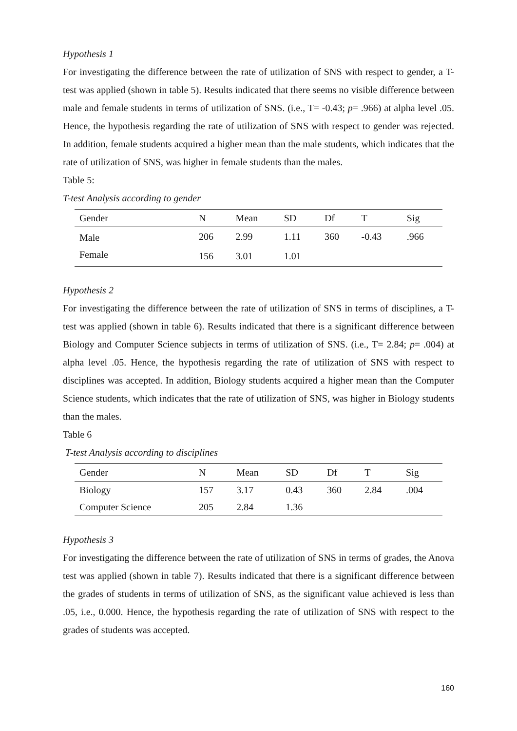Hypothesis 1
For investigating the difference between the rate of utilization of SNS with respect to gender, a T-test was applied (shown in table 5). Results indicated that there seems no visible difference between male and female students in terms of utilization of SNS. (i.e., T= -0.43; p= .966) at alpha level .05. Hence, the hypothesis regarding the rate of utilization of SNS with respect to gender was rejected. In addition, female students acquired a higher mean than the male students, which indicates that the rate of utilization of SNS, was higher in female students than the males.
Table 5:
T-test Analysis according to gender
| Gender | N | Mean | SD | Df | T | Sig |
| --- | --- | --- | --- | --- | --- | --- |
| Male | 206 | 2.99 | 1.11 | 360 | -0.43 | .966 |
| Female | 156 | 3.01 | 1.01 | | | |
Hypothesis 2
For investigating the difference between the rate of utilization of SNS in terms of disciplines, a T-test was applied (shown in table 6). Results indicated that there is a significant difference between Biology and Computer Science subjects in terms of utilization of SNS. (i.e., T= 2.84; p= .004) at alpha level .05. Hence, the hypothesis regarding the rate of utilization of SNS with respect to disciplines was accepted. In addition, Biology students acquired a higher mean than the Computer Science students, which indicates that the rate of utilization of SNS, was higher in Biology students than the males.
Table 6
T-test Analysis according to disciplines
| Gender | N | Mean | SD | Df | T | Sig |
| --- | --- | --- | --- | --- | --- | --- |
| Biology | 157 | 3.17 | 0.43 | 360 | 2.84 | .004 |
| Computer Science | 205 | 2.84 | 1.36 | | | |
Hypothesis 3
For investigating the difference between the rate of utilization of SNS in terms of grades, the Anova test was applied (shown in table 7). Results indicated that there is a significant difference between the grades of students in terms of utilization of SNS, as the significant value achieved is less than .05, i.e., 0.000. Hence, the hypothesis regarding the rate of utilization of SNS with respect to the grades of students was accepted.
160